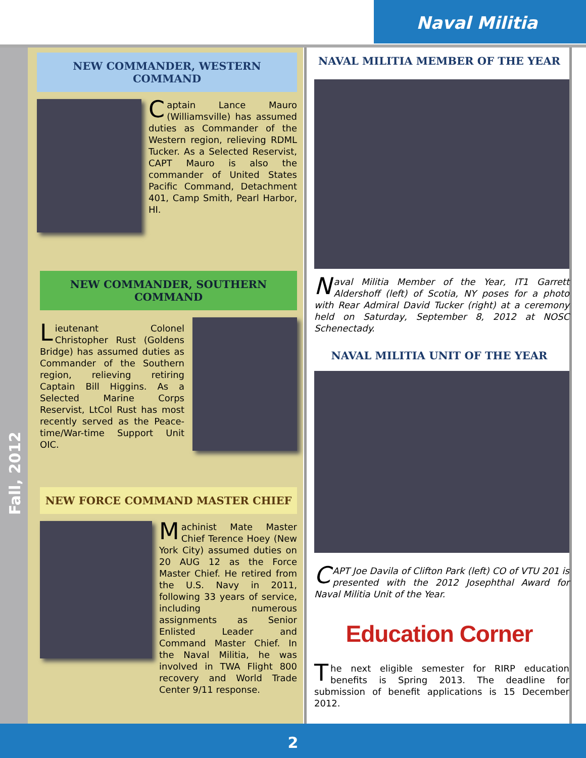Naval Militia
Fall, 2012
NEW COMMANDER, WESTERN COMMAND
Captain Lance Mauro (Williamsville) has assumed duties as Commander of the Western region, relieving RDML Tucker. As a Selected Reservist, CAPT Mauro is also the commander of United States Pacific Command, Detachment 401, Camp Smith, Pearl Harbor, HI.
NEW COMMANDER, SOUTHERN COMMAND
Lieutenant Colonel Christopher Rust (Goldens Bridge) has assumed duties as Commander of the Southern region, relieving retiring Captain Bill Higgins. As a Selected Marine Corps Reservist, LtCol Rust has most recently served as the Peace-time/War-time Support Unit OIC.
NEW FORCE COMMAND MASTER CHIEF
Machinist Mate Master Chief Terence Hoey (New York City) assumed duties on 20 AUG 12 as the Force Master Chief. He retired from the U.S. Navy in 2011, following 33 years of service, including numerous assignments as Senior Enlisted Leader and Command Master Chief. In the Naval Militia, he was involved in TWA Flight 800 recovery and World Trade Center 9/11 response.
NAVAL MILITIA MEMBER OF THE YEAR
Naval Militia Member of the Year, IT1 Garrett Aldershoff (left) of Scotia, NY poses for a photo with Rear Admiral David Tucker (right) at a ceremony held on Saturday, September 8, 2012 at NOSC Schenectady.
NAVAL MILITIA UNIT OF THE YEAR
CAPT Joe Davila of Clifton Park (left) CO of VTU 201 is presented with the 2012 Josephthal Award for Naval Militia Unit of the Year.
Education Corner
The next eligible semester for RIRP education benefits is Spring 2013. The deadline for submission of benefit applications is 15 December 2012.
2